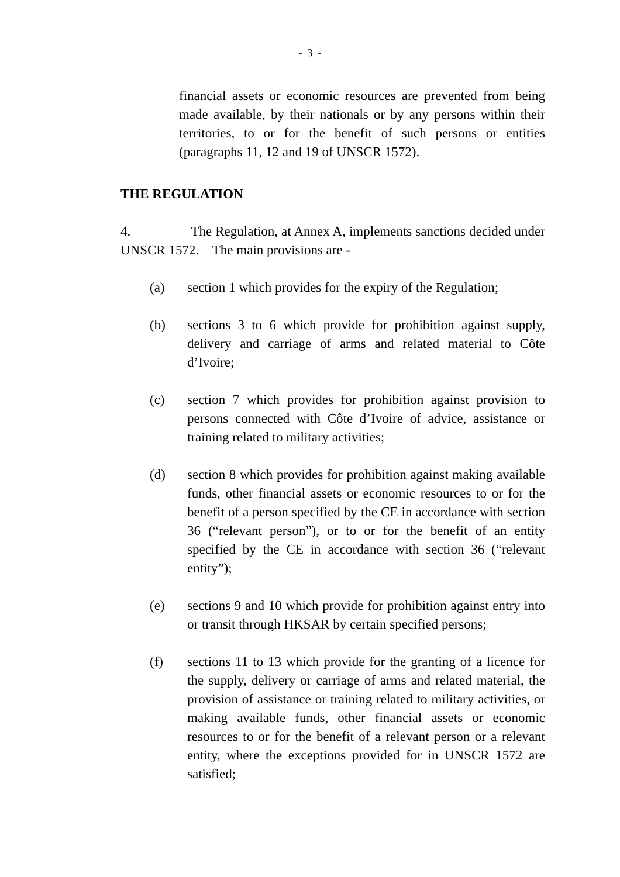- 3 -
financial assets or economic resources are prevented from being made available, by their nationals or by any persons within their territories, to or for the benefit of such persons or entities (paragraphs 11, 12 and 19 of UNSCR 1572).
THE REGULATION
4. The Regulation, at Annex A, implements sanctions decided under UNSCR 1572. The main provisions are -
(a) section 1 which provides for the expiry of the Regulation;
(b) sections 3 to 6 which provide for prohibition against supply, delivery and carriage of arms and related material to Côte d’Ivoire;
(c) section 7 which provides for prohibition against provision to persons connected with Côte d’Ivoire of advice, assistance or training related to military activities;
(d) section 8 which provides for prohibition against making available funds, other financial assets or economic resources to or for the benefit of a person specified by the CE in accordance with section 36 (“relevant person”), or to or for the benefit of an entity specified by the CE in accordance with section 36 (“relevant entity”);
(e) sections 9 and 10 which provide for prohibition against entry into or transit through HKSAR by certain specified persons;
(f) sections 11 to 13 which provide for the granting of a licence for the supply, delivery or carriage of arms and related material, the provision of assistance or training related to military activities, or making available funds, other financial assets or economic resources to or for the benefit of a relevant person or a relevant entity, where the exceptions provided for in UNSCR 1572 are satisfied;